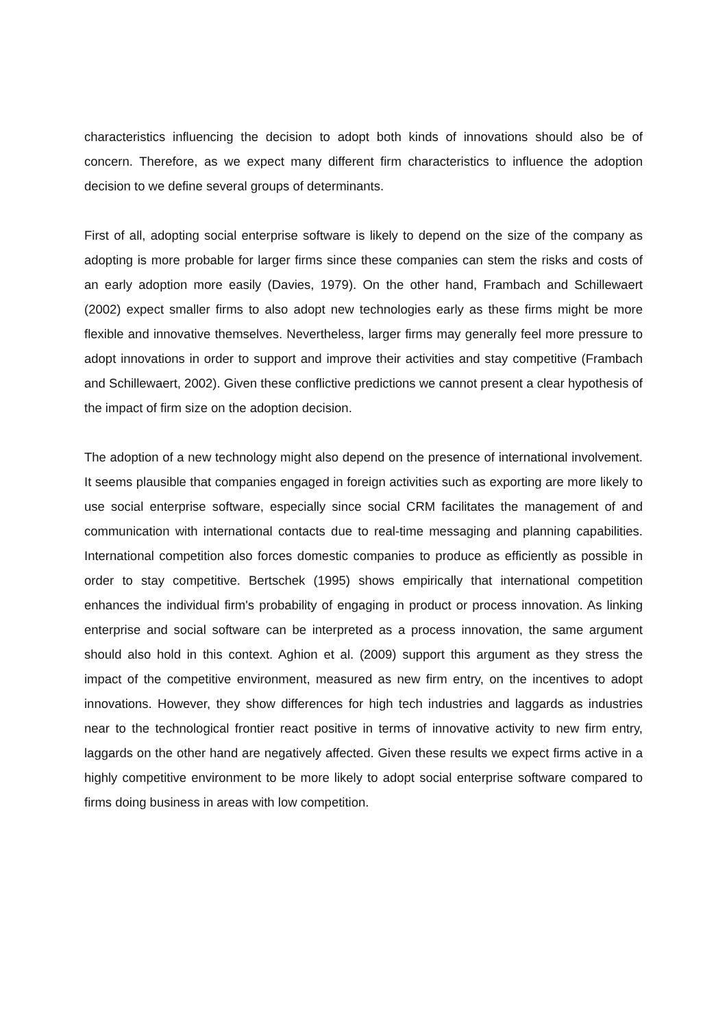characteristics influencing the decision to adopt both kinds of innovations should also be of concern. Therefore, as we expect many different firm characteristics to influence the adoption decision to we define several groups of determinants.
First of all, adopting social enterprise software is likely to depend on the size of the company as adopting is more probable for larger firms since these companies can stem the risks and costs of an early adoption more easily (Davies, 1979). On the other hand, Frambach and Schillewaert (2002) expect smaller firms to also adopt new technologies early as these firms might be more flexible and innovative themselves. Nevertheless, larger firms may generally feel more pressure to adopt innovations in order to support and improve their activities and stay competitive (Frambach and Schillewaert, 2002). Given these conflictive predictions we cannot present a clear hypothesis of the impact of firm size on the adoption decision.
The adoption of a new technology might also depend on the presence of international involvement. It seems plausible that companies engaged in foreign activities such as exporting are more likely to use social enterprise software, especially since social CRM facilitates the management of and communication with international contacts due to real-time messaging and planning capabilities. International competition also forces domestic companies to produce as efficiently as possible in order to stay competitive. Bertschek (1995) shows empirically that international competition enhances the individual firm's probability of engaging in product or process innovation. As linking enterprise and social software can be interpreted as a process innovation, the same argument should also hold in this context. Aghion et al. (2009) support this argument as they stress the impact of the competitive environment, measured as new firm entry, on the incentives to adopt innovations. However, they show differences for high tech industries and laggards as industries near to the technological frontier react positive in terms of innovative activity to new firm entry, laggards on the other hand are negatively affected. Given these results we expect firms active in a highly competitive environment to be more likely to adopt social enterprise software compared to firms doing business in areas with low competition.